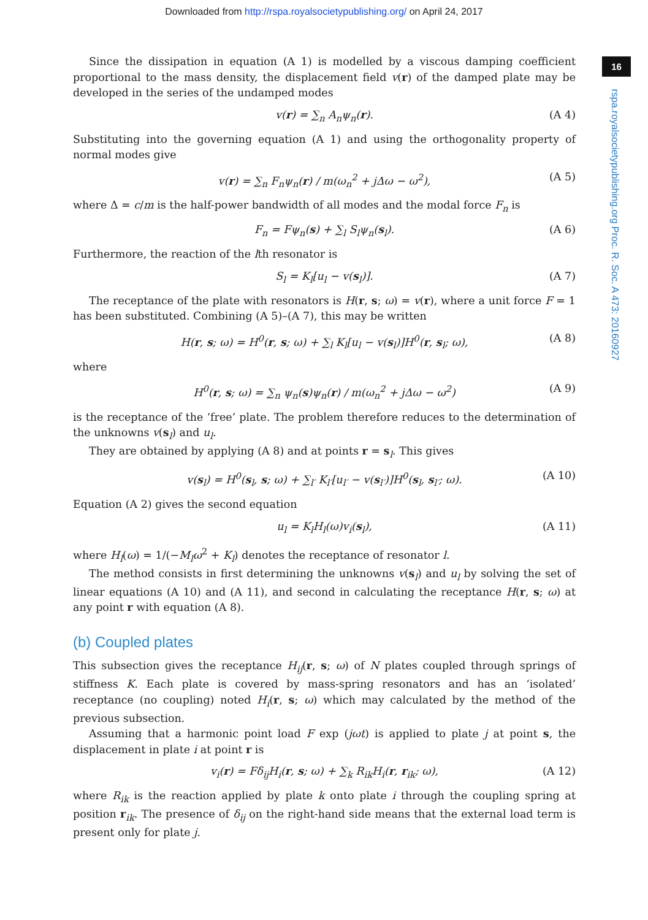Downloaded from http://rspa.royalsocietypublishing.org/ on April 24, 2017
16
rspa.royalsocietypublishing.org Proc. R. Soc. A 473: 20160927
Since the dissipation in equation (A 1) is modelled by a viscous damping coefficient proportional to the mass density, the displacement field v(r) of the damped plate may be developed in the series of the undamped modes
v(r) = ∑<sub>n</sub> A<sub>n</sub>ψ<sub>n</sub>(r). (A 4)
Substituting into the governing equation (A 1) and using the orthogonality property of normal modes give
v(r) = ∑<sub>n</sub> F<sub>n</sub>ψ<sub>n</sub>(r) / m(ω<sub>n</sub><sup>2</sup> + jΔω − ω<sup>2</sup>), (A 5)
where Δ = c/m is the half-power bandwidth of all modes and the modal force F<sub>n</sub> is
F<sub>n</sub> = Fψ<sub>n</sub>(s) + ∑<sub>l</sub> S<sub>l</sub>ψ<sub>n</sub>(s<sub>l</sub>). (A 6)
Furthermore, the reaction of the lth resonator is
S<sub>l</sub> = K<sub>l</sub>[u<sub>l</sub> − v(s<sub>l</sub>)]. (A 7)
The receptance of the plate with resonators is H(r, s; ω) = v(r), where a unit force F = 1 has been substituted. Combining (A 5)–(A 7), this may be written
H(r, s; ω) = H<sup>0</sup>(r, s; ω) + ∑<sub>l</sub> K<sub>l</sub>[u<sub>l</sub> − v(s<sub>l</sub>)]H<sup>0</sup>(r, s<sub>l</sub>; ω), (A 8)
where
H<sup>0</sup>(r, s; ω) = ∑<sub>n</sub> ψ<sub>n</sub>(s)ψ<sub>n</sub>(r) / m(ω<sub>n</sub><sup>2</sup> + jΔω − ω<sup>2</sup>) (A 9)
is the receptance of the ‘free’ plate. The problem therefore reduces to the determination of the unknowns v(s<sub>l</sub>) and u<sub>l</sub>.
They are obtained by applying (A 8) and at points r = s<sub>l</sub>. This gives
v(s<sub>l</sub>) = H<sup>0</sup>(s<sub>l</sub>, s; ω) + ∑<sub>l′</sub> K<sub>l′</sub>[u<sub>l′</sub> − v(s<sub>l′</sub>)]H<sup>0</sup>(s<sub>l</sub>, s<sub>l′</sub>; ω). (A 10)
Equation (A 2) gives the second equation
u<sub>l</sub> = K<sub>l</sub>H<sub>l</sub>(ω)v<sub>i</sub>(s<sub>l</sub>), (A 11)
where H<sub>l</sub>(ω) = 1/(−M<sub>l</sub>ω<sup>2</sup> + K<sub>l</sub>) denotes the receptance of resonator l.
The method consists in first determining the unknowns v(s<sub>l</sub>) and u<sub>l</sub> by solving the set of linear equations (A 10) and (A 11), and second in calculating the receptance H(r, s; ω) at any point r with equation (A 8).
(b) Coupled plates
This subsection gives the receptance H<sub>ij</sub>(r, s; ω) of N plates coupled through springs of stiffness K. Each plate is covered by mass-spring resonators and has an ‘isolated’ receptance (no coupling) noted H<sub>i</sub>(r, s; ω) which may calculated by the method of the previous subsection.
Assuming that a harmonic point load F exp (jωt) is applied to plate j at point s, the displacement in plate i at point r is
v<sub>i</sub>(r) = Fδ<sub>ij</sub>H<sub>i</sub>(r, s; ω) + ∑<sub>k</sub> R<sub>ik</sub>H<sub>i</sub>(r, r<sub>ik</sub>; ω), (A 12)
where R<sub>ik</sub> is the reaction applied by plate k onto plate i through the coupling spring at position r<sub>ik</sub>. The presence of δ<sub>ij</sub> on the right-hand side means that the external load term is present only for plate j.